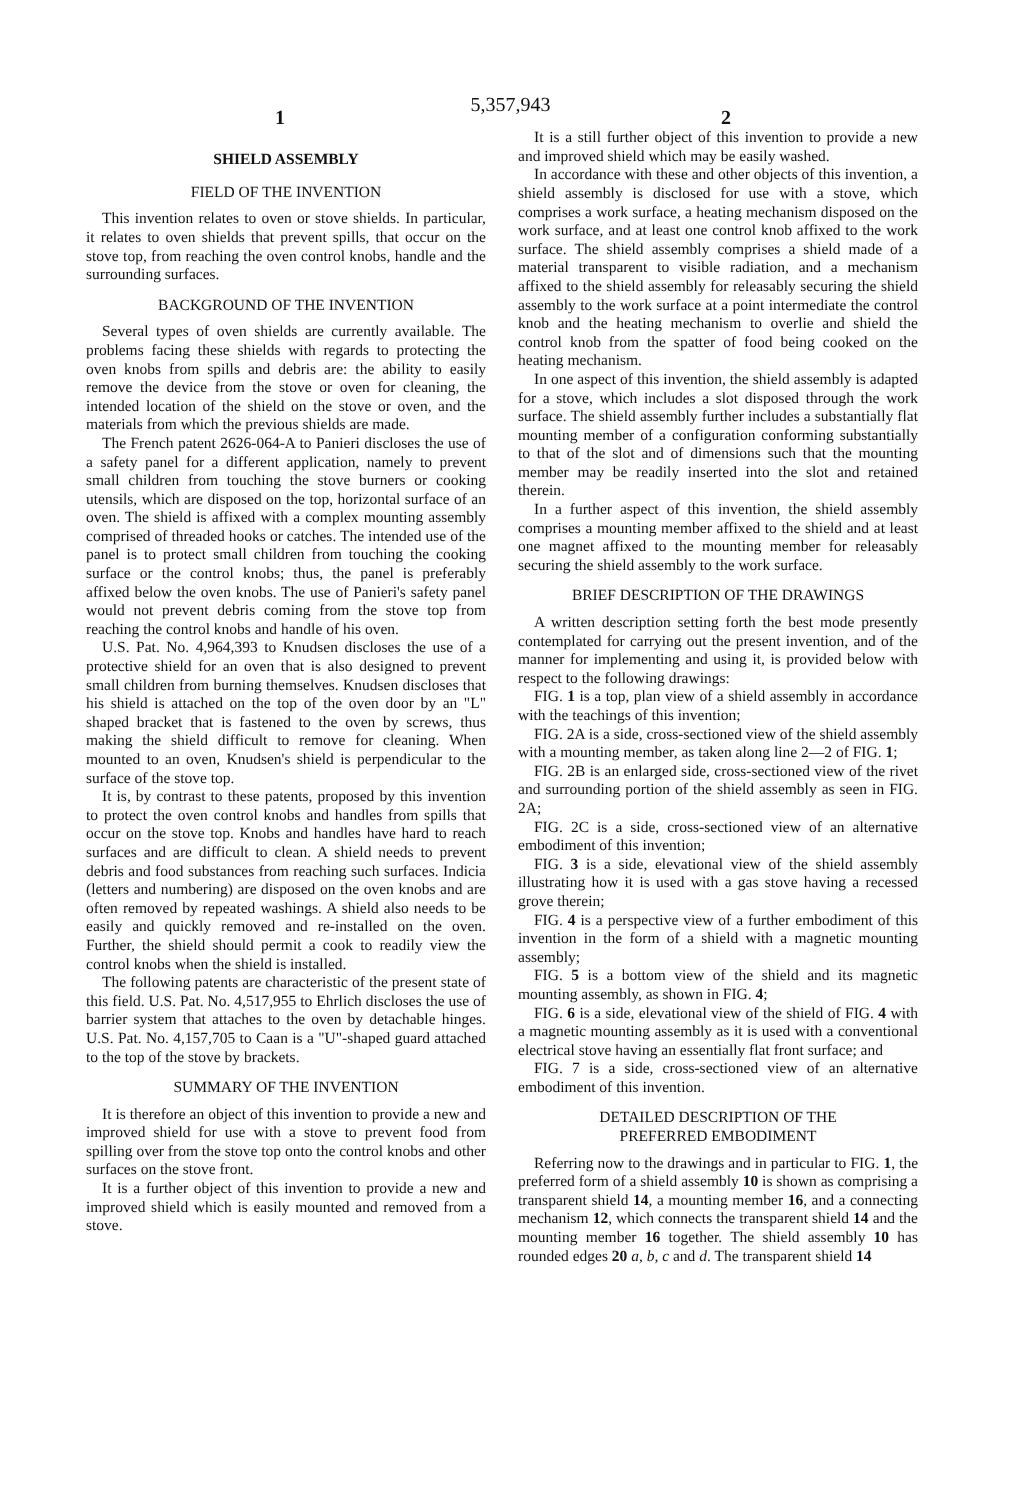5,357,943
1 2
SHIELD ASSEMBLY
FIELD OF THE INVENTION
This invention relates to oven or stove shields. In particular, it relates to oven shields that prevent spills, that occur on the stove top, from reaching the oven control knobs, handle and the surrounding surfaces.
BACKGROUND OF THE INVENTION
Several types of oven shields are currently available. The problems facing these shields with regards to protecting the oven knobs from spills and debris are: the ability to easily remove the device from the stove or oven for cleaning, the intended location of the shield on the stove or oven, and the materials from which the previous shields are made.
The French patent 2626-064-A to Panieri discloses the use of a safety panel for a different application, namely to prevent small children from touching the stove burners or cooking utensils, which are disposed on the top, horizontal surface of an oven. The shield is affixed with a complex mounting assembly comprised of threaded hooks or catches. The intended use of the panel is to protect small children from touching the cooking surface or the control knobs; thus, the panel is preferably affixed below the oven knobs. The use of Panieri's safety panel would not prevent debris coming from the stove top from reaching the control knobs and handle of his oven.
U.S. Pat. No. 4,964,393 to Knudsen discloses the use of a protective shield for an oven that is also designed to prevent small children from burning themselves. Knudsen discloses that his shield is attached on the top of the oven door by an "L" shaped bracket that is fastened to the oven by screws, thus making the shield difficult to remove for cleaning. When mounted to an oven, Knudsen's shield is perpendicular to the surface of the stove top.
It is, by contrast to these patents, proposed by this invention to protect the oven control knobs and handles from spills that occur on the stove top. Knobs and handles have hard to reach surfaces and are difficult to clean. A shield needs to prevent debris and food substances from reaching such surfaces. Indicia (letters and numbering) are disposed on the oven knobs and are often removed by repeated washings. A shield also needs to be easily and quickly removed and re-installed on the oven. Further, the shield should permit a cook to readily view the control knobs when the shield is installed.
The following patents are characteristic of the present state of this field. U.S. Pat. No. 4,517,955 to Ehrlich discloses the use of barrier system that attaches to the oven by detachable hinges. U.S. Pat. No. 4,157,705 to Caan is a "U"-shaped guard attached to the top of the stove by brackets.
SUMMARY OF THE INVENTION
It is therefore an object of this invention to provide a new and improved shield for use with a stove to prevent food from spilling over from the stove top onto the control knobs and other surfaces on the stove front.
It is a further object of this invention to provide a new and improved shield which is easily mounted and removed from a stove.
It is a still further object of this invention to provide a new and improved shield which may be easily washed.
In accordance with these and other objects of this invention, a shield assembly is disclosed for use with a stove, which comprises a work surface, a heating mechanism disposed on the work surface, and at least one control knob affixed to the work surface. The shield assembly comprises a shield made of a material transparent to visible radiation, and a mechanism affixed to the shield assembly for releasably securing the shield assembly to the work surface at a point intermediate the control knob and the heating mechanism to overlie and shield the control knob from the spatter of food being cooked on the heating mechanism.
In one aspect of this invention, the shield assembly is adapted for a stove, which includes a slot disposed through the work surface. The shield assembly further includes a substantially flat mounting member of a configuration conforming substantially to that of the slot and of dimensions such that the mounting member may be readily inserted into the slot and retained therein.
In a further aspect of this invention, the shield assembly comprises a mounting member affixed to the shield and at least one magnet affixed to the mounting member for releasably securing the shield assembly to the work surface.
BRIEF DESCRIPTION OF THE DRAWINGS
A written description setting forth the best mode presently contemplated for carrying out the present invention, and of the manner for implementing and using it, is provided below with respect to the following drawings:
FIG. 1 is a top, plan view of a shield assembly in accordance with the teachings of this invention;
FIG. 2A is a side, cross-sectioned view of the shield assembly with a mounting member, as taken along line 2—2 of FIG. 1;
FIG. 2B is an enlarged side, cross-sectioned view of the rivet and surrounding portion of the shield assembly as seen in FIG. 2A;
FIG. 2C is a side, cross-sectioned view of an alternative embodiment of this invention;
FIG. 3 is a side, elevational view of the shield assembly illustrating how it is used with a gas stove having a recessed grove therein;
FIG. 4 is a perspective view of a further embodiment of this invention in the form of a shield with a magnetic mounting assembly;
FIG. 5 is a bottom view of the shield and its magnetic mounting assembly, as shown in FIG. 4;
FIG. 6 is a side, elevational view of the shield of FIG. 4 with a magnetic mounting assembly as it is used with a conventional electrical stove having an essentially flat front surface; and
FIG. 7 is a side, cross-sectioned view of an alternative embodiment of this invention.
DETAILED DESCRIPTION OF THE
PREFERRED EMBODIMENT
Referring now to the drawings and in particular to FIG. 1, the preferred form of a shield assembly 10 is shown as comprising a transparent shield 14, a mounting member 16, and a connecting mechanism 12, which connects the transparent shield 14 and the mounting member 16 together. The shield assembly 10 has rounded edges 20 a, b, c and d. The transparent shield 14